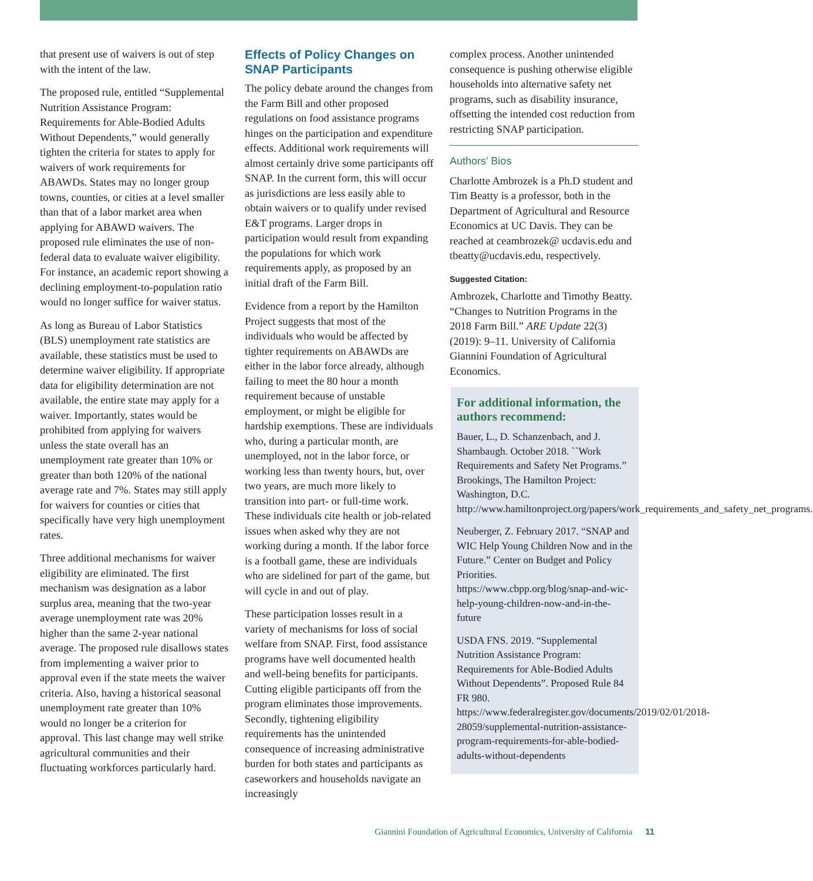that present use of waivers is out of step with the intent of the law.
The proposed rule, entitled “Supplemental Nutrition Assistance Program: Requirements for Able-Bodied Adults Without Dependents,” would generally tighten the criteria for states to apply for waivers of work requirements for ABAWDs. States may no longer group towns, counties, or cities at a level smaller than that of a labor market area when applying for ABAWD waivers. The proposed rule eliminates the use of non-federal data to evaluate waiver eligibility. For instance, an academic report showing a declining employment-to-population ratio would no longer suffice for waiver status.
As long as Bureau of Labor Statistics (BLS) unemployment rate statistics are available, these statistics must be used to determine waiver eligibility. If appropriate data for eligibility determination are not available, the entire state may apply for a waiver. Importantly, states would be prohibited from applying for waivers unless the state overall has an unemployment rate greater than 10% or greater than both 120% of the national average rate and 7%. States may still apply for waivers for counties or cities that specifically have very high unemployment rates.
Three additional mechanisms for waiver eligibility are eliminated. The first mechanism was designation as a labor surplus area, meaning that the two-year average unemployment rate was 20% higher than the same 2-year national average. The proposed rule disallows states from implementing a waiver prior to approval even if the state meets the waiver criteria. Also, having a historical seasonal unemployment rate greater than 10% would no longer be a criterion for approval. This last change may well strike agricultural communities and their fluctuating workforces particularly hard.
Effects of Policy Changes on SNAP Participants
The policy debate around the changes from the Farm Bill and other proposed regulations on food assistance programs hinges on the participation and expenditure effects. Additional work requirements will almost certainly drive some participants off SNAP. In the current form, this will occur as jurisdictions are less easily able to obtain waivers or to qualify under revised E&T programs. Larger drops in participation would result from expanding the populations for which work requirements apply, as proposed by an initial draft of the Farm Bill.
Evidence from a report by the Hamilton Project suggests that most of the individuals who would be affected by tighter requirements on ABAWDs are either in the labor force already, although failing to meet the 80 hour a month requirement because of unstable employment, or might be eligible for hardship exemptions. These are individuals who, during a particular month, are unemployed, not in the labor force, or working less than twenty hours, but, over two years, are much more likely to transition into part- or full-time work. These individuals cite health or job-related issues when asked why they are not working during a month. If the labor force is a football game, these are individuals who are sidelined for part of the game, but will cycle in and out of play.
These participation losses result in a variety of mechanisms for loss of social welfare from SNAP. First, food assistance programs have well documented health and well-being benefits for participants. Cutting eligible participants off from the program eliminates those improvements. Secondly, tightening eligibility requirements has the unintended consequence of increasing administrative burden for both states and participants as caseworkers and households navigate an increasingly
complex process. Another unintended consequence is pushing otherwise eligible households into alternative safety net programs, such as disability insurance, offsetting the intended cost reduction from restricting SNAP participation.
Authors’ Bios
Charlotte Ambrozek is a Ph.D student and Tim Beatty is a professor, both in the Department of Agricultural and Resource Economics at UC Davis. They can be reached at ceambrozek@ ucdavis.edu and tbeatty@ucdavis.edu, respectively.
Suggested Citation:
Ambrozek, Charlotte and Timothy Beatty. “Changes to Nutrition Programs in the 2018 Farm Bill.” ARE Update 22(3) (2019): 9–11. University of California Giannini Foundation of Agricultural Economics.
For additional information, the authors recommend:
Bauer, L., D. Schanzenbach, and J. Shambaugh. October 2018. ``Work Requirements and Safety Net Programs.” Brookings, The Hamilton Project: Washington, D.C. http://www.hamiltonproject.org/papers/work_requirements_and_safety_net_programs.
Neuberger, Z. February 2017. “SNAP and WIC Help Young Children Now and in the Future.” Center on Budget and Policy Priorities. https://www.cbpp.org/blog/snap-and-wic-help-young-children-now-and-in-the-future
USDA FNS. 2019. “Supplemental Nutrition Assistance Program: Requirements for Able-Bodied Adults Without Dependents”. Proposed Rule 84 FR 980. https://www.federalregister.gov/documents/2019/02/01/2018-28059/supplemental-nutrition-assistance-program-requirements-for-able-bodied-adults-without-dependents
Giannini Foundation of Agricultural Economics, University of California 11